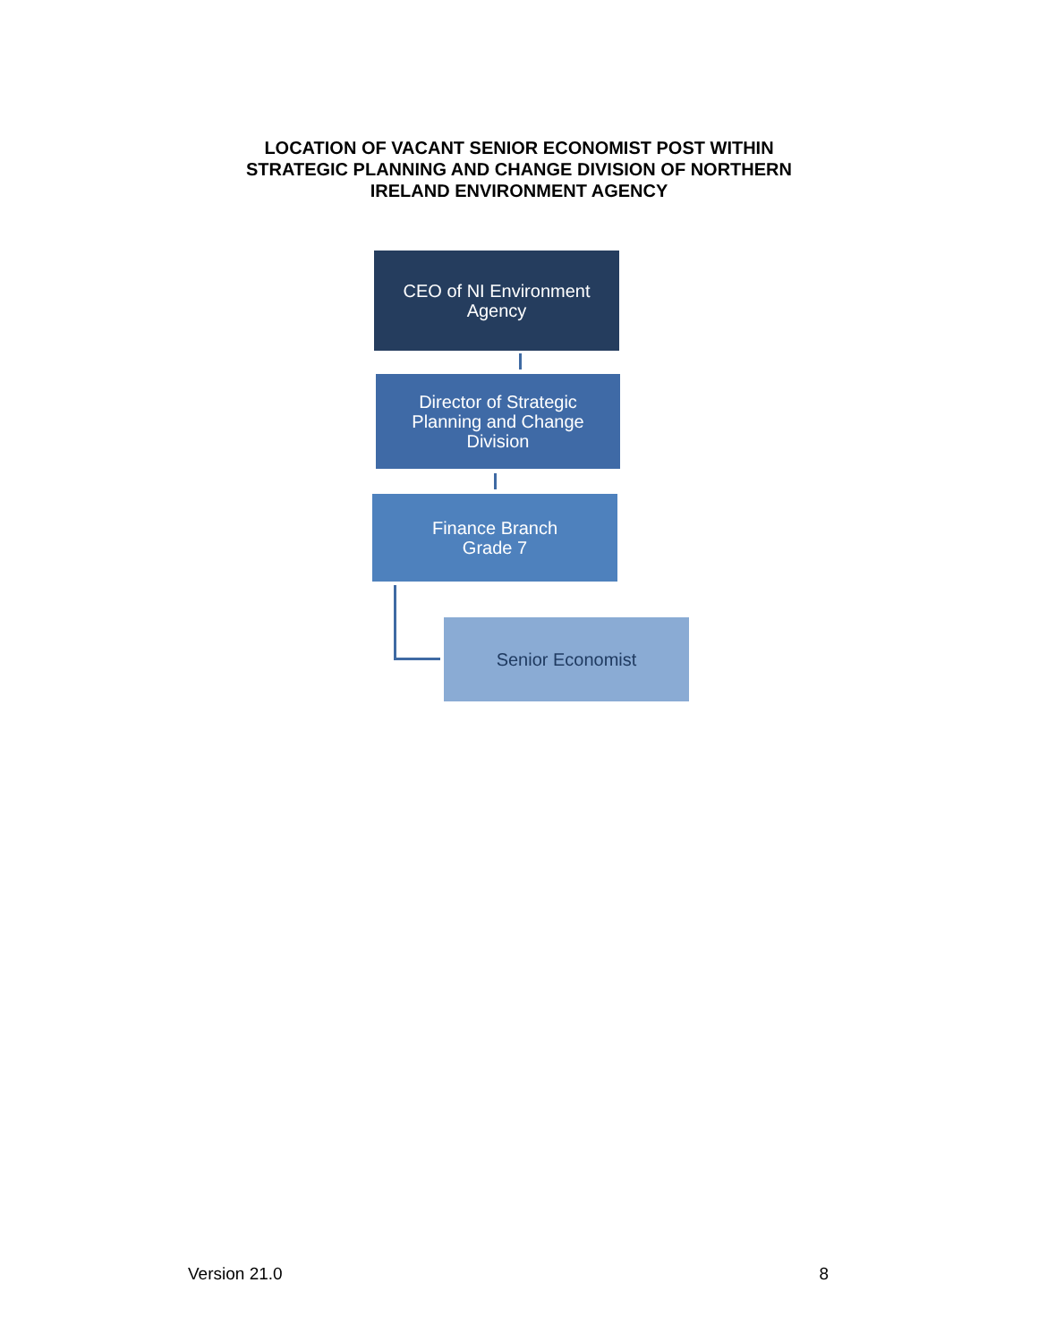LOCATION OF VACANT SENIOR ECONOMIST POST WITHIN
STRATEGIC PLANNING AND CHANGE DIVISION OF NORTHERN
IRELAND ENVIRONMENT AGENCY
CEO of NI Environment
Agency
Director of Strategic
Planning and Change
Division
Finance Branch
Grade 7
Senior Economist
Version 21.0 8